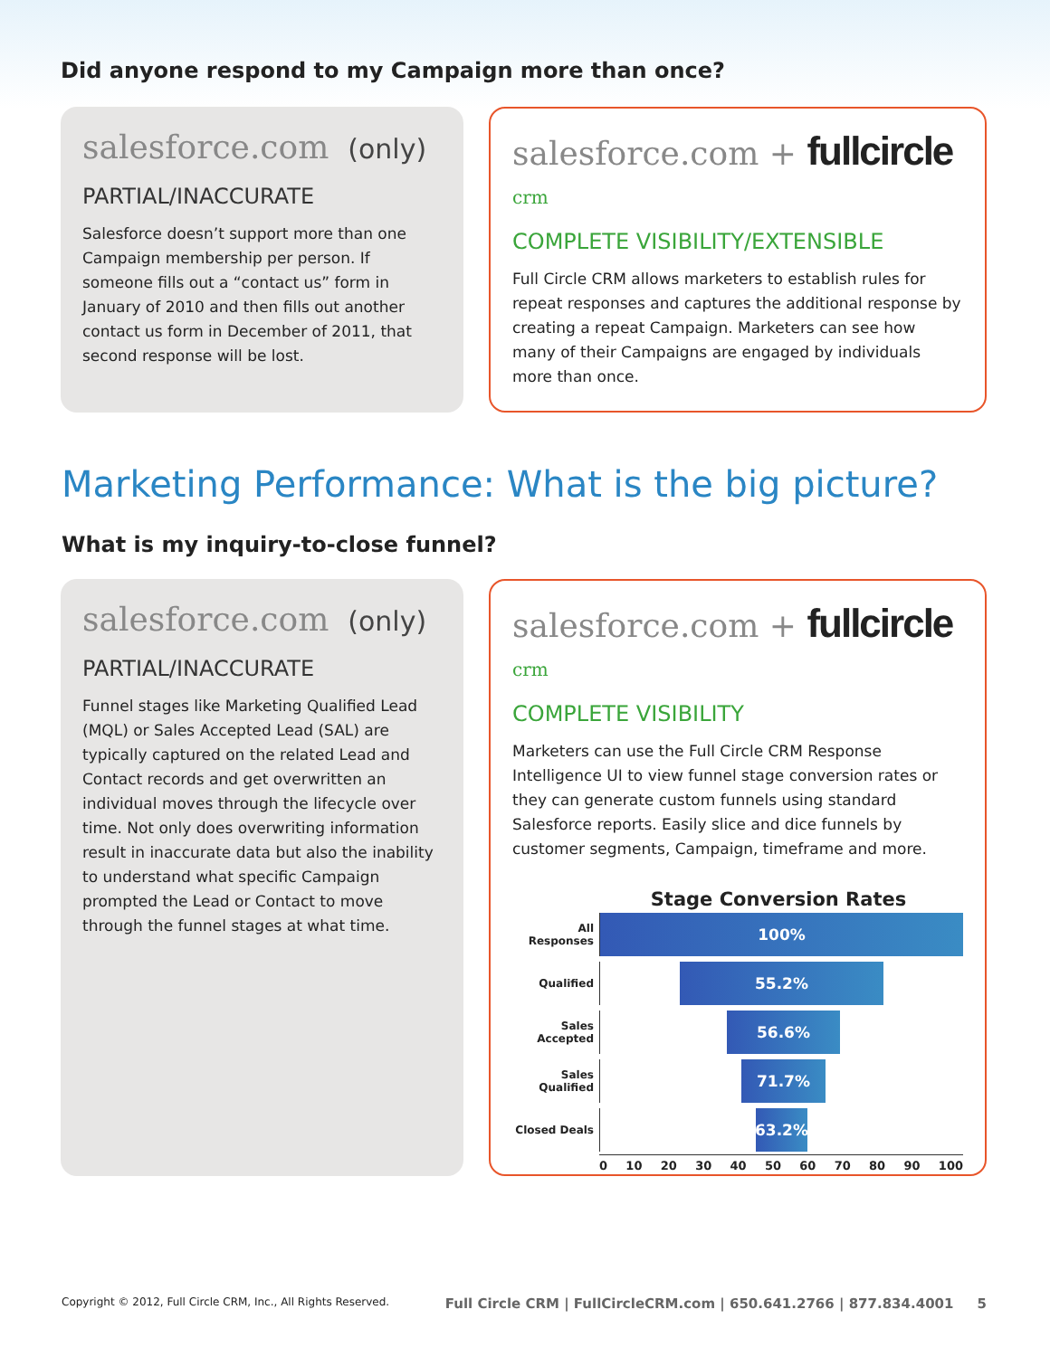Did anyone respond to my Campaign more than once?
salesforce.com (only)
PARTIAL/INACCURATE
Salesforce doesn’t support more than one Campaign membership per person. If someone fills out a “contact us” form in January of 2010 and then fills out another contact us form in December of 2011, that second response will be lost.
salesforce.com + fullcircle crm
COMPLETE VISIBILITY/EXTENSIBLE
Full Circle CRM allows marketers to establish rules for repeat responses and captures the additional response by creating a repeat Campaign. Marketers can see how many of their Campaigns are engaged by individuals more than once.
Marketing Performance: What is the big picture?
What is my inquiry-to-close funnel?
salesforce.com (only)
PARTIAL/INACCURATE
Funnel stages like Marketing Qualified Lead (MQL) or Sales Accepted Lead (SAL) are typically captured on the related Lead and Contact records and get overwritten an individual moves through the lifecycle over time. Not only does overwriting information result in inaccurate data but also the inability to understand what specific Campaign prompted the Lead or Contact to move through the funnel stages at what time.
salesforce.com + fullcircle crm
COMPLETE VISIBILITY
Marketers can use the Full Circle CRM Response Intelligence UI to view funnel stage conversion rates or they can generate custom funnels using standard Salesforce reports. Easily slice and dice funnels by customer segments, Campaign, timeframe and more.
Stage Conversion Rates
All Responses
100%
Qualified
55.2%
Sales Accepted
56.6%
Sales Qualified
71.7%
Closed Deals
63.2%
0 10 20 30 40 50 60 70 80 90 100
Copyright © 2012, Full Circle CRM, Inc., All Rights Reserved. Full Circle CRM | FullCircleCRM.com | 650.641.2766 | 877.834.4001 5